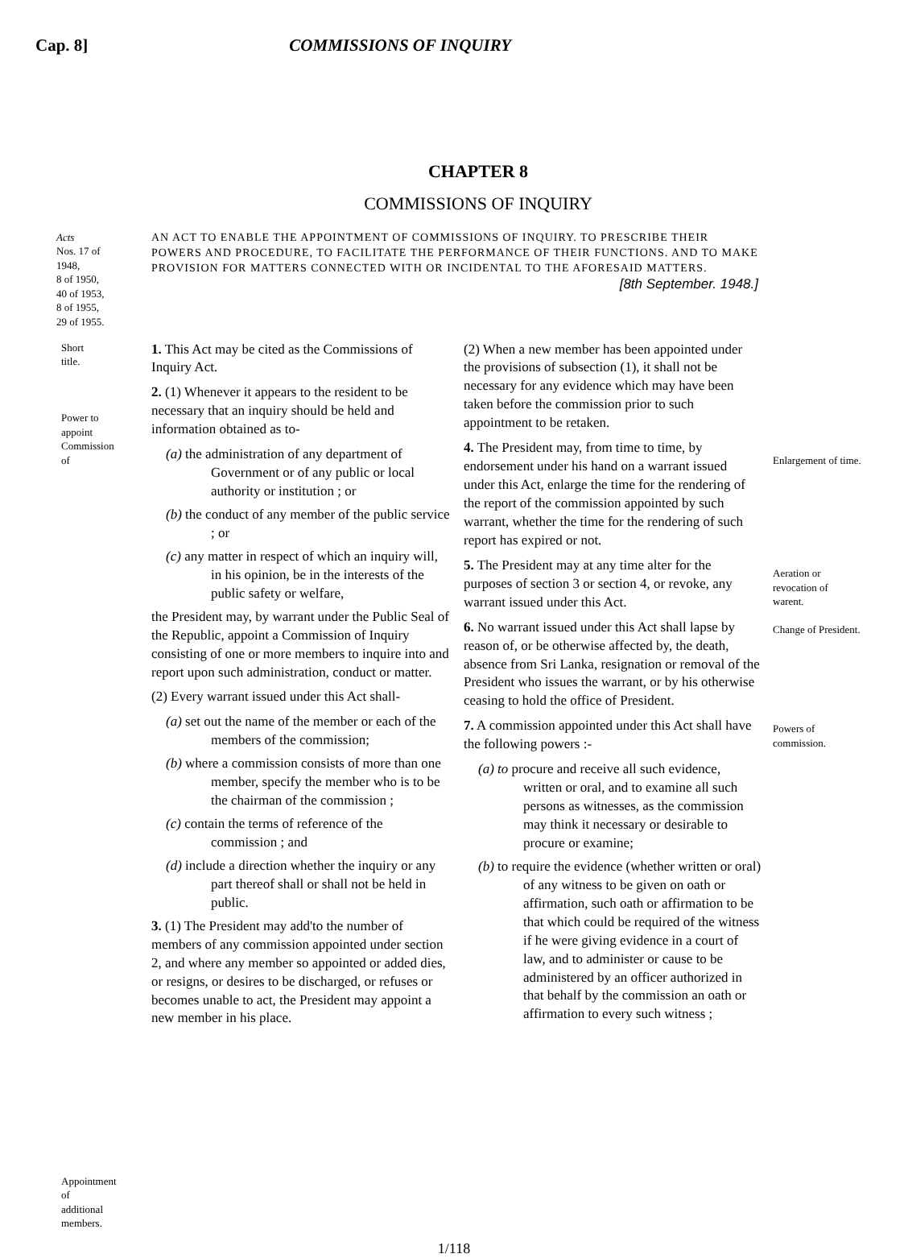Cap. 8] COMMISSIONS OF INQUIRY
CHAPTER 8
COMMISSIONS OF INQUIRY
Acts
Nos. 17 of 1948,
8 of 1950,
40 of 1953,
8 of 1955,
29 of 1955.
AN ACT TO ENABLE THE APPOINTMENT OF COMMISSIONS OF INQUIRY. TO PRESCRIBE THEIR POWERS AND PROCEDURE, TO FACILITATE THE PERFORMANCE OF THEIR FUNCTIONS. AND TO MAKE PROVISION FOR MATTERS CONNECTED WITH OR INCIDENTAL TO THE AFORESAID MATTERS.
[8th September. 1948.]
Short title.
Power to appoint Commission of
Appointment of additional members.
1. This Act may be cited as the Commissions of Inquiry Act.
2. (1) Whenever it appears to the resident to be necessary that an inquiry should be held and information obtained as to-
(a) the administration of any department of Government or of any public or local authority or institution ; or
(b) the conduct of any member of the public service ; or
(c) any matter in respect of which an inquiry will, in his opinion, be in the interests of the public safety or welfare,
the President may, by warrant under the Public Seal of the Republic, appoint a Commission of Inquiry consisting of one or more members to inquire into and report upon such administration, conduct or matter.
(2) Every warrant issued under this Act shall-
(a) set out the name of the member or each of the members of the commission;
(b) where a commission consists of more than one member, specify the member who is to be the chairman of the commission ;
(c) contain the terms of reference of the commission ; and
(d) include a direction whether the inquiry or any part thereof shall or shall not be held in public.
3. (1) The President may add'to the number of members of any commission appointed under section 2, and where any member so appointed or added dies, or resigns, or desires to be discharged, or refuses or becomes unable to act, the President may appoint a new member in his place.
(2) When a new member has been appointed under the provisions of subsection (1), it shall not be necessary for any evidence which may have been taken before the commission prior to such appointment to be retaken.
4. The President may, from time to time, by endorsement under his hand on a warrant issued under this Act, enlarge the time for the rendering of the report of the commission appointed by such warrant, whether the time for the rendering of such report has expired or not.
5. The President may at any time alter for the purposes of section 3 or section 4, or revoke, any warrant issued under this Act.
6. No warrant issued under this Act shall lapse by reason of, or be otherwise affected by, the death, absence from Sri Lanka, resignation or removal of the President who issues the warrant, or by his otherwise ceasing to hold the office of President.
7. A commission appointed under this Act shall have the following powers :-
(a) to procure and receive all such evidence, written or oral, and to examine all such persons as witnesses, as the commission may think it necessary or desirable to procure or examine;
(b) to require the evidence (whether written or oral) of any witness to be given on oath or affirmation, such oath or affirmation to be that which could be required of the witness if he were giving evidence in a court of law, and to administer or cause to be administered by an officer authorized in that behalf by the commission an oath or affirmation to every such witness ;
Enlargement of time.
Aeration or revocation of warent.
Change of President.
Powers of commission.
1/118